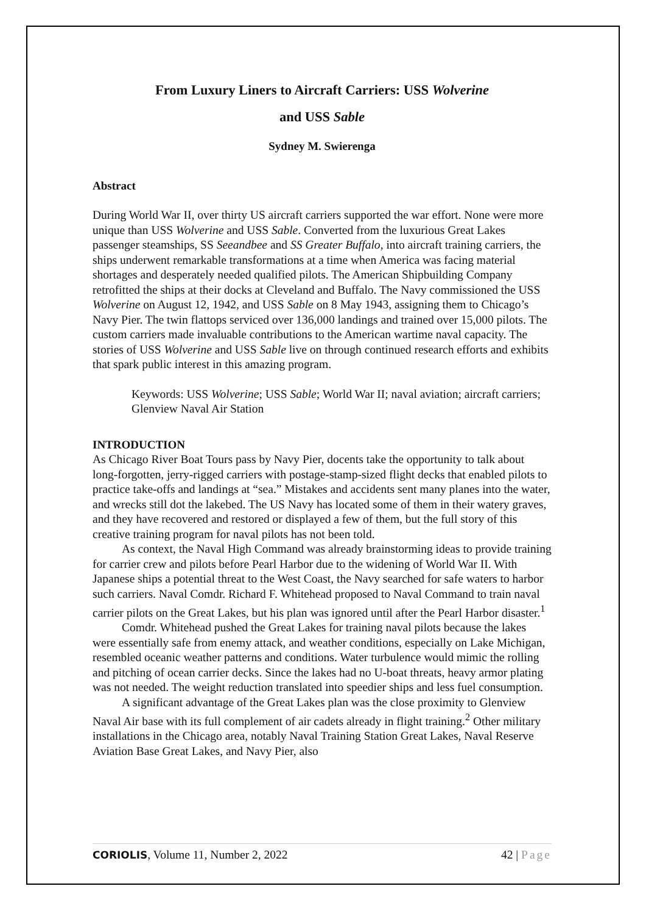From Luxury Liners to Aircraft Carriers: USS Wolverine
and USS Sable
Sydney M. Swierenga
Abstract
During World War II, over thirty US aircraft carriers supported the war effort. None were more unique than USS Wolverine and USS Sable. Converted from the luxurious Great Lakes passenger steamships, SS Seeandbee and SS Greater Buffalo, into aircraft training carriers, the ships underwent remarkable transformations at a time when America was facing material shortages and desperately needed qualified pilots. The American Shipbuilding Company retrofitted the ships at their docks at Cleveland and Buffalo. The Navy commissioned the USS Wolverine on August 12, 1942, and USS Sable on 8 May 1943, assigning them to Chicago’s Navy Pier. The twin flattops serviced over 136,000 landings and trained over 15,000 pilots. The custom carriers made invaluable contributions to the American wartime naval capacity. The stories of USS Wolverine and USS Sable live on through continued research efforts and exhibits that spark public interest in this amazing program.
Keywords: USS Wolverine; USS Sable; World War II; naval aviation; aircraft carriers; Glenview Naval Air Station
INTRODUCTION
As Chicago River Boat Tours pass by Navy Pier, docents take the opportunity to talk about long-forgotten, jerry-rigged carriers with postage-stamp-sized flight decks that enabled pilots to practice take-offs and landings at “sea.” Mistakes and accidents sent many planes into the water, and wrecks still dot the lakebed. The US Navy has located some of them in their watery graves, and they have recovered and restored or displayed a few of them, but the full story of this creative training program for naval pilots has not been told.
As context, the Naval High Command was already brainstorming ideas to provide training for carrier crew and pilots before Pearl Harbor due to the widening of World War II. With Japanese ships a potential threat to the West Coast, the Navy searched for safe waters to harbor such carriers. Naval Comdr. Richard F. Whitehead proposed to Naval Command to train naval carrier pilots on the Great Lakes, but his plan was ignored until after the Pearl Harbor disaster.<sup>1</sup>
Comdr. Whitehead pushed the Great Lakes for training naval pilots because the lakes were essentially safe from enemy attack, and weather conditions, especially on Lake Michigan, resembled oceanic weather patterns and conditions. Water turbulence would mimic the rolling and pitching of ocean carrier decks. Since the lakes had no U-boat threats, heavy armor plating was not needed. The weight reduction translated into speedier ships and less fuel consumption.
A significant advantage of the Great Lakes plan was the close proximity to Glenview Naval Air base with its full complement of air cadets already in flight training.<sup>2</sup> Other military installations in the Chicago area, notably Naval Training Station Great Lakes, Naval Reserve Aviation Base Great Lakes, and Navy Pier, also
CORIOLIS, Volume 11, Number 2, 2022 42 | Page